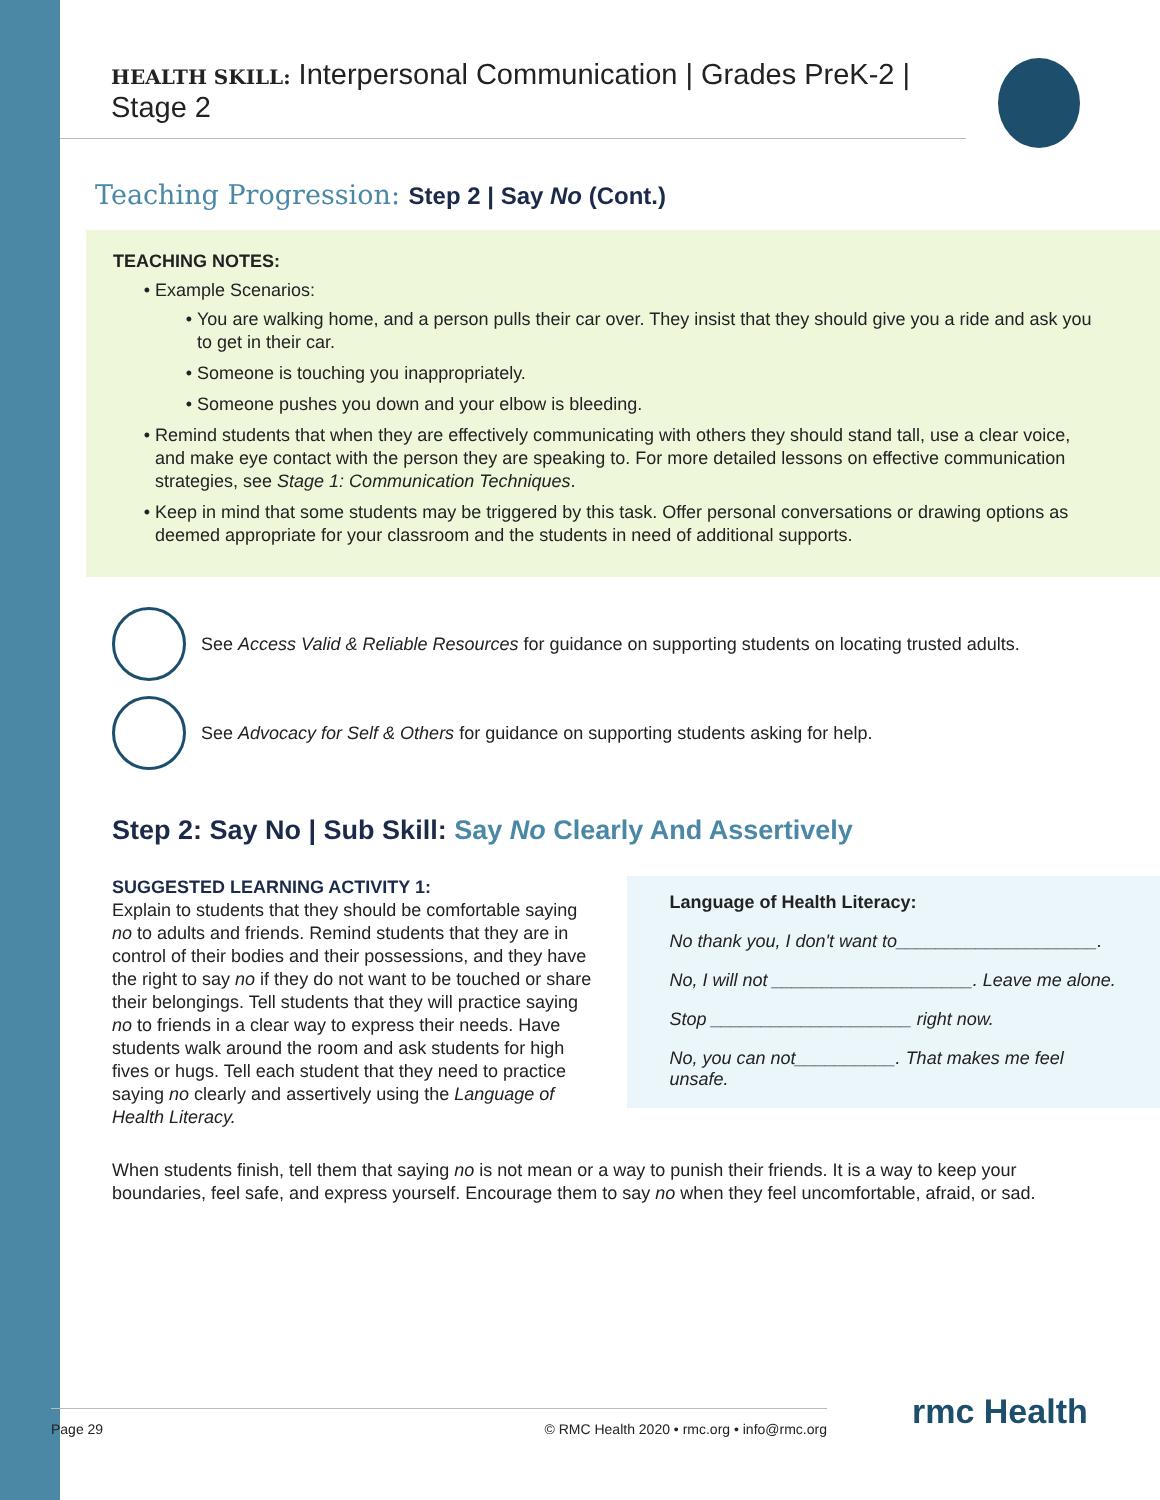HEALTH SKILL: Interpersonal Communication | Grades PreK-2 | Stage 2
Teaching Progression: Step 2 | Say No (Cont.)
TEACHING NOTES:
Example Scenarios:
You are walking home, and a person pulls their car over. They insist that they should give you a ride and ask you to get in their car.
Someone is touching you inappropriately.
Someone pushes you down and your elbow is bleeding.
Remind students that when they are effectively communicating with others they should stand tall, use a clear voice, and make eye contact with the person they are speaking to. For more detailed lessons on effective communication strategies, see Stage 1: Communication Techniques.
Keep in mind that some students may be triggered by this task. Offer personal conversations or drawing options as deemed appropriate for your classroom and the students in need of additional supports.
See Access Valid & Reliable Resources for guidance on supporting students on locating trusted adults.
See Advocacy for Self & Others for guidance on supporting students asking for help.
Step 2: Say No | Sub Skill: Say No Clearly And Assertively
SUGGESTED LEARNING ACTIVITY 1:
Explain to students that they should be comfortable saying no to adults and friends. Remind students that they are in control of their bodies and their possessions, and they have the right to say no if they do not want to be touched or share their belongings. Tell students that they will practice saying no to friends in a clear way to express their needs. Have students walk around the room and ask students for high fives or hugs. Tell each student that they need to practice saying no clearly and assertively using the Language of Health Literacy.
Language of Health Literacy:
No thank you, I don't want to____________________.
No, I will not ____________________. Leave me alone.
Stop ____________________ right now.
No, you can not__________. That makes me feel unsafe.
When students finish, tell them that saying no is not mean or a way to punish their friends. It is a way to keep your boundaries, feel safe, and express yourself. Encourage them to say no when they feel uncomfortable, afraid, or sad.
Page 29 © RMC Health 2020 • rmc.org • info@rmc.org rmc Health